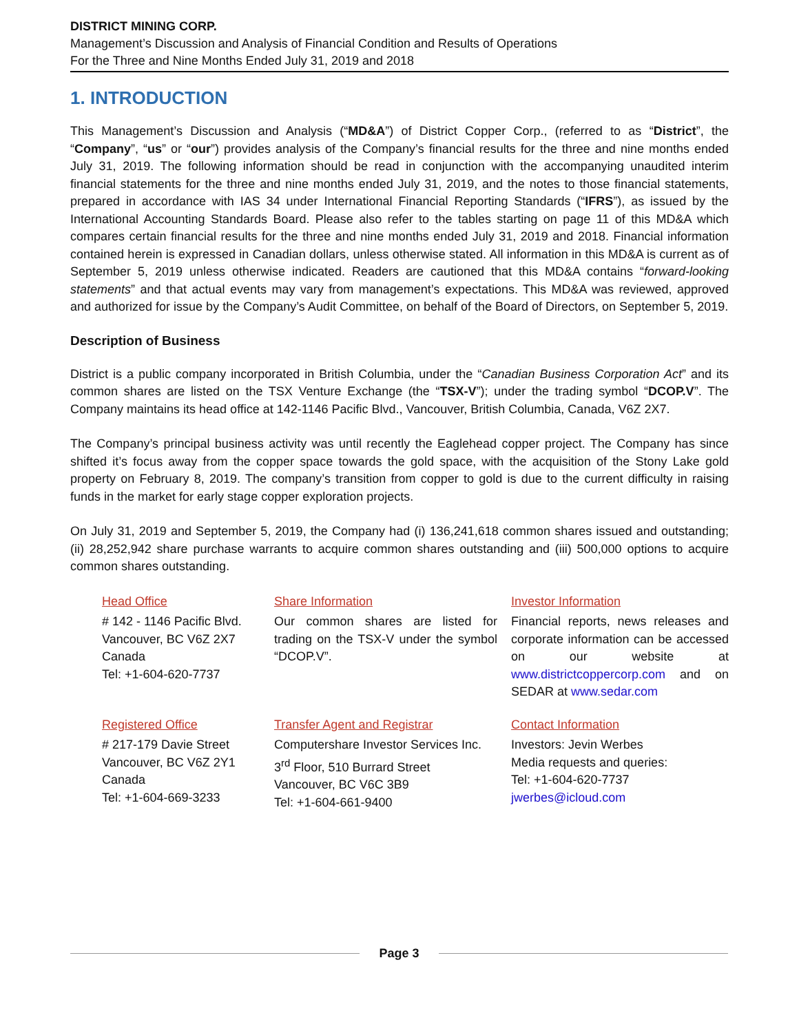DISTRICT MINING CORP.
Management’s Discussion and Analysis of Financial Condition and Results of Operations
For the Three and Nine Months Ended July 31, 2019 and 2018
1. INTRODUCTION
This Management’s Discussion and Analysis (“MD&A”) of District Copper Corp., (referred to as “District”, the “Company”, “us” or “our”) provides analysis of the Company’s financial results for the three and nine months ended July 31, 2019. The following information should be read in conjunction with the accompanying unaudited interim financial statements for the three and nine months ended July 31, 2019, and the notes to those financial statements, prepared in accordance with IAS 34 under International Financial Reporting Standards (“IFRS”), as issued by the International Accounting Standards Board. Please also refer to the tables starting on page 11 of this MD&A which compares certain financial results for the three and nine months ended July 31, 2019 and 2018. Financial information contained herein is expressed in Canadian dollars, unless otherwise stated. All information in this MD&A is current as of September 5, 2019 unless otherwise indicated. Readers are cautioned that this MD&A contains “forward-looking statements” and that actual events may vary from management’s expectations. This MD&A was reviewed, approved and authorized for issue by the Company’s Audit Committee, on behalf of the Board of Directors, on September 5, 2019.
Description of Business
District is a public company incorporated in British Columbia, under the “Canadian Business Corporation Act” and its common shares are listed on the TSX Venture Exchange (the “TSX-V”); under the trading symbol “DCOP.V”. The Company maintains its head office at 142-1146 Pacific Blvd., Vancouver, British Columbia, Canada, V6Z 2X7.
The Company’s principal business activity was until recently the Eaglehead copper project. The Company has since shifted it’s focus away from the copper space towards the gold space, with the acquisition of the Stony Lake gold property on February 8, 2019. The company’s transition from copper to gold is due to the current difficulty in raising funds in the market for early stage copper exploration projects.
On July 31, 2019 and September 5, 2019, the Company had (i) 136,241,618 common shares issued and outstanding; (ii) 28,252,942 share purchase warrants to acquire common shares outstanding and (iii) 500,000 options to acquire common shares outstanding.
| Head Office | Share Information | Investor Information |
| # 142 - 1146 Pacific Blvd. Vancouver, BC V6Z 2X7 Canada Tel: +1-604-620-7737 | Our common shares are listed for trading on the TSX-V under the symbol “DCOP.V”. | Financial reports, news releases and corporate information can be accessed on our website at www.districtcoppercorp.com and on SEDAR at www.sedar.com |
| Registered Office | Transfer Agent and Registrar | Contact Information |
| # 217-179 Davie Street Vancouver, BC V6Z 2Y1 Canada Tel: +1-604-669-3233 | Computershare Investor Services Inc. 3<sup>rd</sup> Floor, 510 Burrard Street Vancouver, BC V6C 3B9 Tel: +1-604-661-9400 | Investors: Jevin Werbes Media requests and queries: Tel: +1-604-620-7737 jwerbes@icloud.com |
Page 3